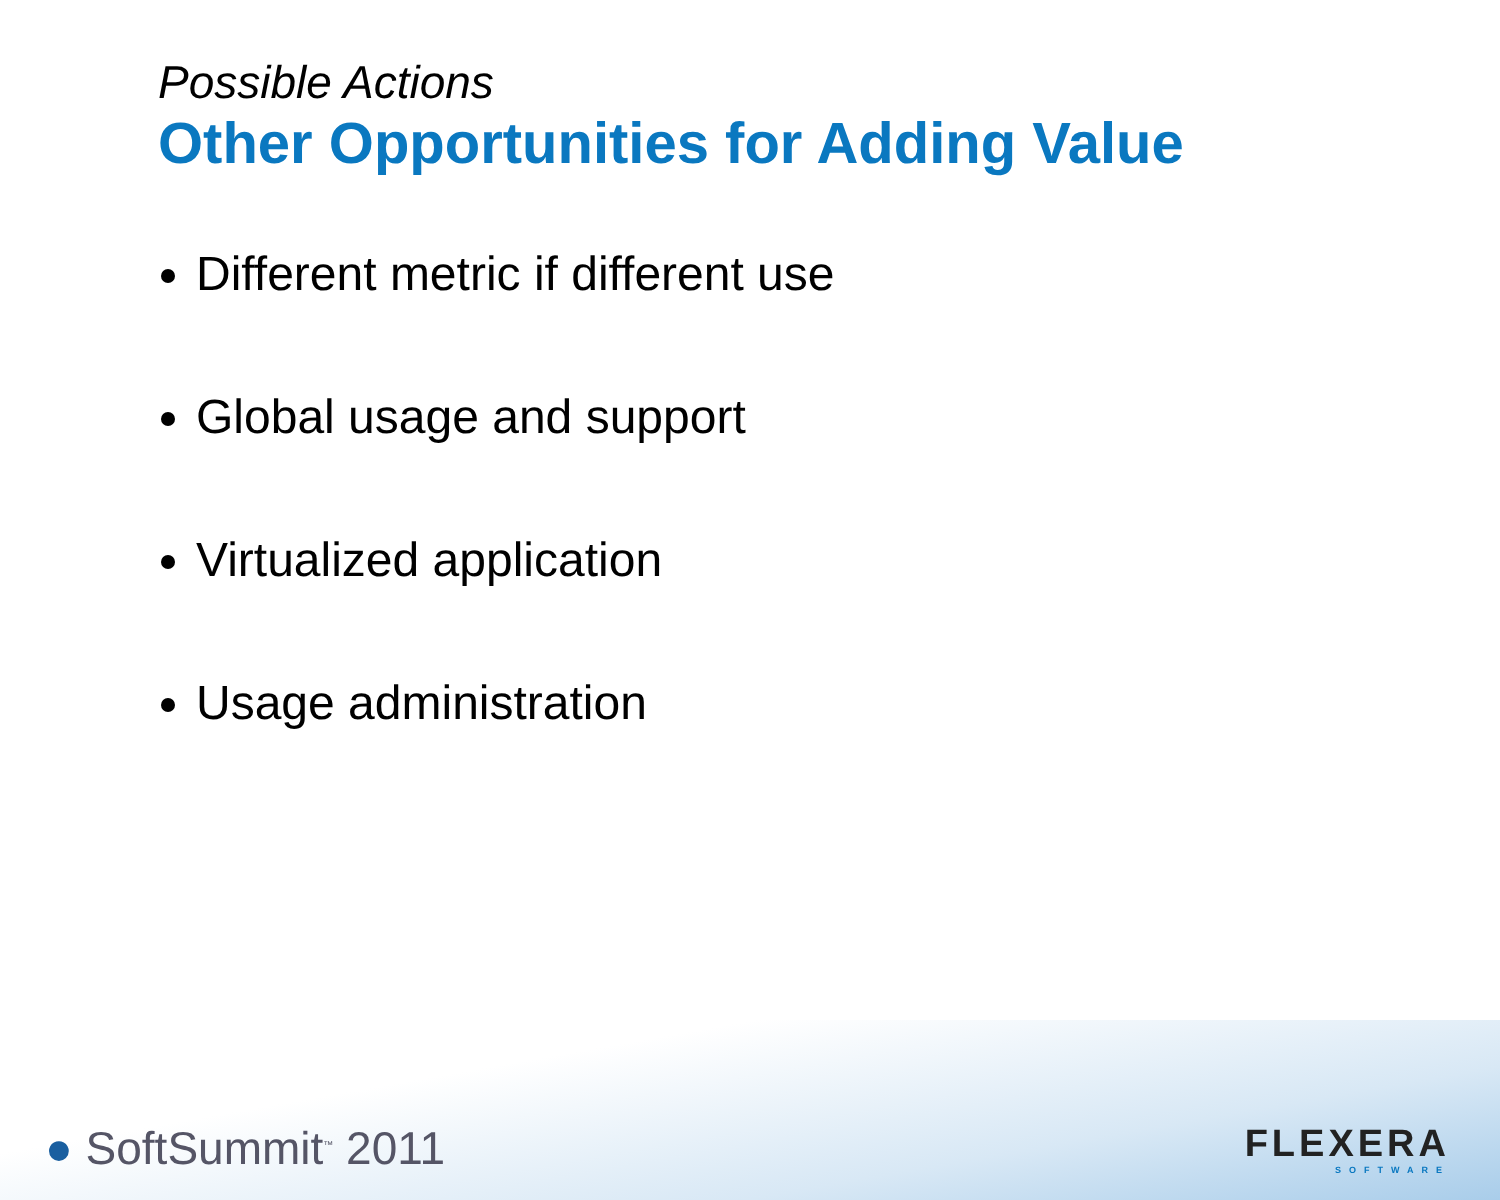Possible Actions
Other Opportunities for Adding Value
Different metric if different use
Global usage and support
Virtualized application
Usage administration
● SoftSummit<sup>™</sup> 2011
FLEXERA
SOFTWARE